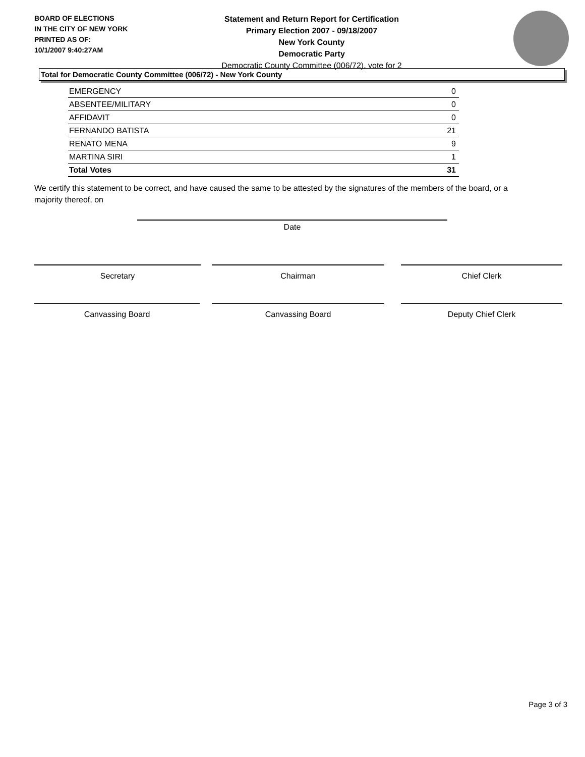BOARD OF ELECTIONS
IN THE CITY OF NEW YORK
PRINTED AS OF:
10/1/2007 9:40:27AM
Statement and Return Report for Certification
Primary Election 2007 - 09/18/2007
New York County
Democratic Party
Democratic County Committee (006/72), vote for 2
Total for Democratic County Committee (006/72) - New York County
| EMERGENCY | 0 |
| ABSENTEE/MILITARY | 0 |
| AFFIDAVIT | 0 |
| FERNANDO BATISTA | 21 |
| RENATO MENA | 9 |
| MARTINA SIRI | 1 |
| Total Votes | 31 |
We certify this statement to be correct, and have caused the same to be attested by the signatures of the members of the board, or a majority thereof, on
Date
Secretary Chairman Chief Clerk
Canvassing Board Canvassing Board Deputy Chief Clerk
Page 3 of 3